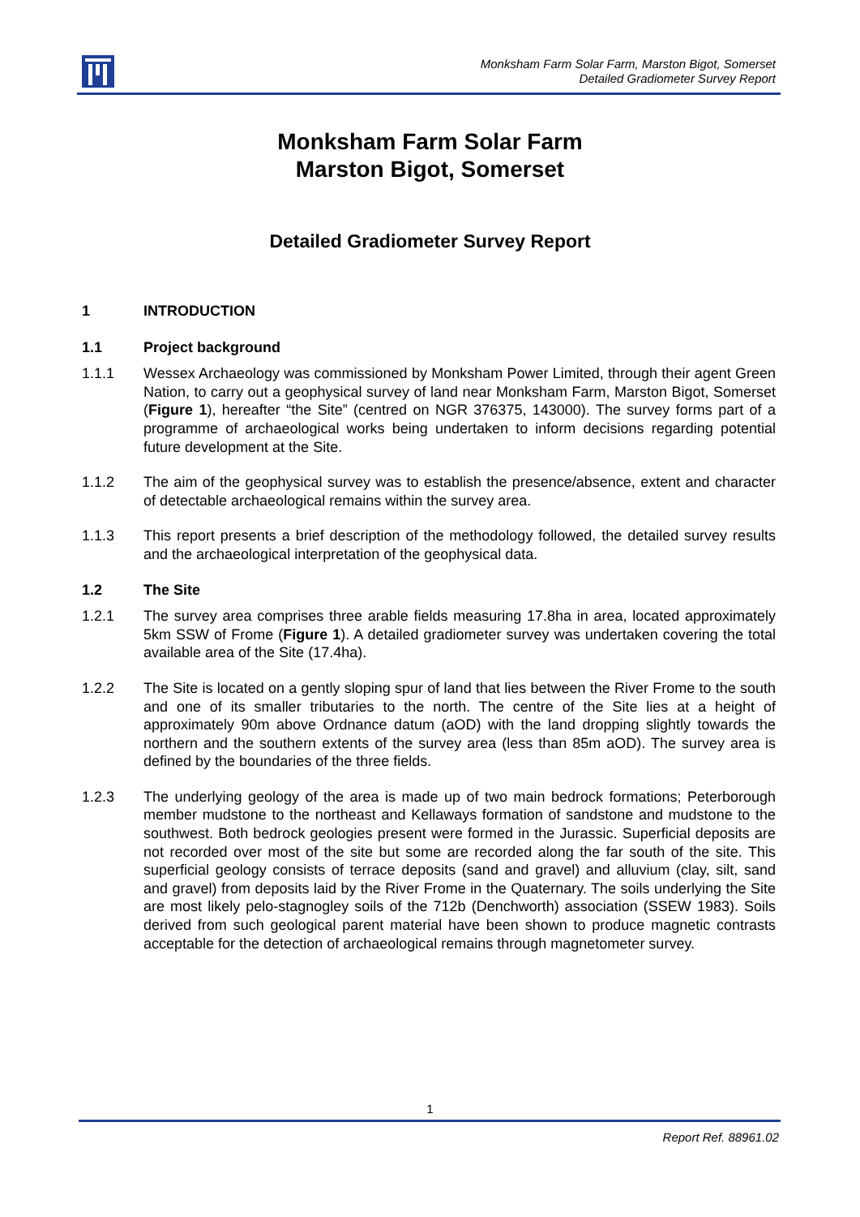Monksham Farm Solar Farm, Marston Bigot, Somerset
Detailed Gradiometer Survey Report
Monksham Farm Solar Farm
Marston Bigot, Somerset
Detailed Gradiometer Survey Report
1 INTRODUCTION
1.1 Project background
1.1.1 Wessex Archaeology was commissioned by Monksham Power Limited, through their agent Green Nation, to carry out a geophysical survey of land near Monksham Farm, Marston Bigot, Somerset (Figure 1), hereafter “the Site” (centred on NGR 376375, 143000). The survey forms part of a programme of archaeological works being undertaken to inform decisions regarding potential future development at the Site.
1.1.2 The aim of the geophysical survey was to establish the presence/absence, extent and character of detectable archaeological remains within the survey area.
1.1.3 This report presents a brief description of the methodology followed, the detailed survey results and the archaeological interpretation of the geophysical data.
1.2 The Site
1.2.1 The survey area comprises three arable fields measuring 17.8ha in area, located approximately 5km SSW of Frome (Figure 1). A detailed gradiometer survey was undertaken covering the total available area of the Site (17.4ha).
1.2.2 The Site is located on a gently sloping spur of land that lies between the River Frome to the south and one of its smaller tributaries to the north. The centre of the Site lies at a height of approximately 90m above Ordnance datum (aOD) with the land dropping slightly towards the northern and the southern extents of the survey area (less than 85m aOD). The survey area is defined by the boundaries of the three fields.
1.2.3 The underlying geology of the area is made up of two main bedrock formations; Peterborough member mudstone to the northeast and Kellaways formation of sandstone and mudstone to the southwest. Both bedrock geologies present were formed in the Jurassic. Superficial deposits are not recorded over most of the site but some are recorded along the far south of the site. This superficial geology consists of terrace deposits (sand and gravel) and alluvium (clay, silt, sand and gravel) from deposits laid by the River Frome in the Quaternary. The soils underlying the Site are most likely pelo-stagnogley soils of the 712b (Denchworth) association (SSEW 1983). Soils derived from such geological parent material have been shown to produce magnetic contrasts acceptable for the detection of archaeological remains through magnetometer survey.
1
Report Ref. 88961.02